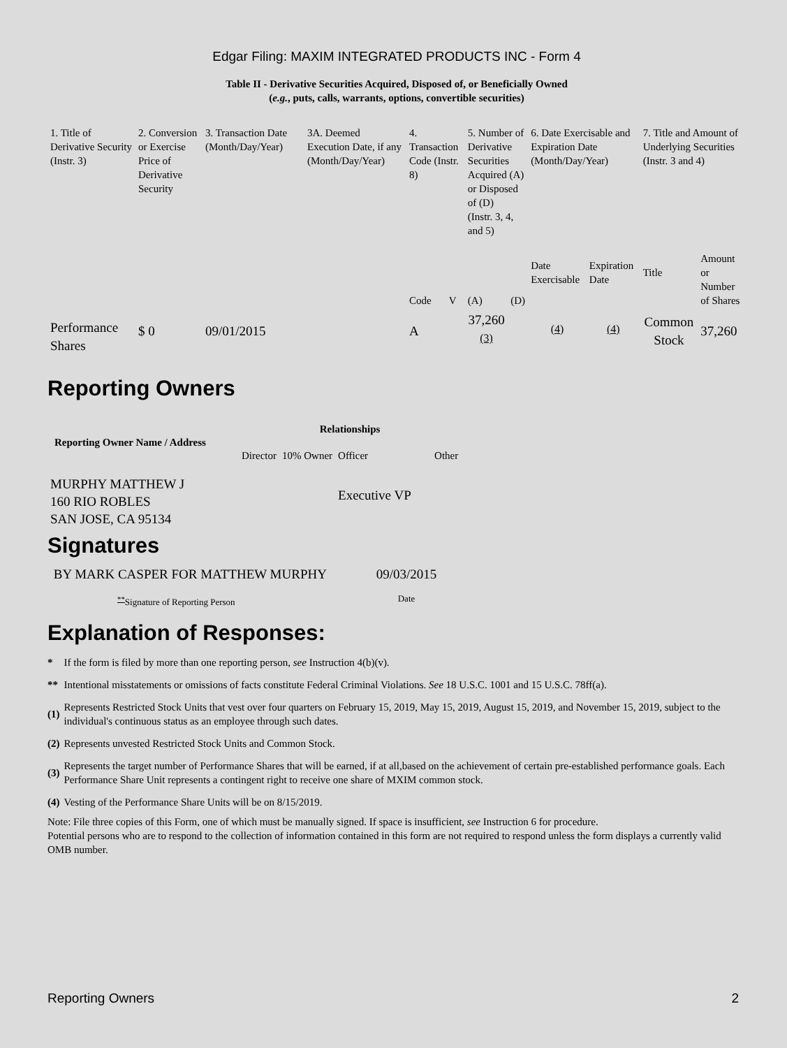Edgar Filing: MAXIM INTEGRATED PRODUCTS INC - Form 4
Table II - Derivative Securities Acquired, Disposed of, or Beneficially Owned
(e.g., puts, calls, warrants, options, convertible securities)
| 1. Title of Derivative Security (Instr. 3) | 2. Conversion or Exercise Price of Derivative Security | 3. Transaction Date (Month/Day/Year) | 3A. Deemed Execution Date, if any (Month/Day/Year) | 4. Transaction Code (Instr. 8) | | 5. Number of Derivative Securities Acquired (A) or Disposed of (D) (Instr. 3, 4, and 5) | | 6. Date Exercisable and Expiration Date (Month/Day/Year) | | 7. Title and Amount of Underlying Securities (Instr. 3 and 4) | |
| | | | | Code | V | (A) | (D) | Date Exercisable | Expiration Date | Title | Amount or Number of Shares |
| Performance Shares | $ 0 | 09/01/2015 | | A | | 37,260 <sup>(3)</sup> | | <sup>(4)</sup> | <sup>(4)</sup> | Common Stock | 37,260 |
Reporting Owners
| Reporting Owner Name / Address | Relationships | | | |
| --- | --- | --- | --- | --- |
| | Director | 10% Owner | Officer | Other |
| MURPHY MATTHEW J 160 RIO ROBLES SAN JOSE, CA 95134 | | | Executive VP | |
Signatures
| BY MARK CASPER FOR MATTHEW MURPHY | 09/03/2015 |
| <sup>**</sup> Signature of Reporting Person | Date |
Explanation of Responses:
| * | If the form is filed by more than one reporting person, see Instruction 4(b)(v). |
| ** | Intentional misstatements or omissions of facts constitute Federal Criminal Violations. See 18 U.S.C. 1001 and 15 U.S.C. 78ff(a). |
| (1) | Represents Restricted Stock Units that vest over four quarters on February 15, 2019, May 15, 2019, August 15, 2019, and November 15, 2019, subject to the individual's continuous status as an employee through such dates. |
| (2) | Represents unvested Restricted Stock Units and Common Stock. |
| (3) | Represents the target number of Performance Shares that will be earned, if at all,based on the achievement of certain pre-established performance goals. Each Performance Share Unit represents a contingent right to receive one share of MXIM common stock. |
| (4) | Vesting of the Performance Share Units will be on 8/15/2019. |
Note: File three copies of this Form, one of which must be manually signed. If space is insufficient, see Instruction 6 for procedure.
Potential persons who are to respond to the collection of information contained in this form are not required to respond unless the form displays a currently valid OMB number.
Reporting Owners 2